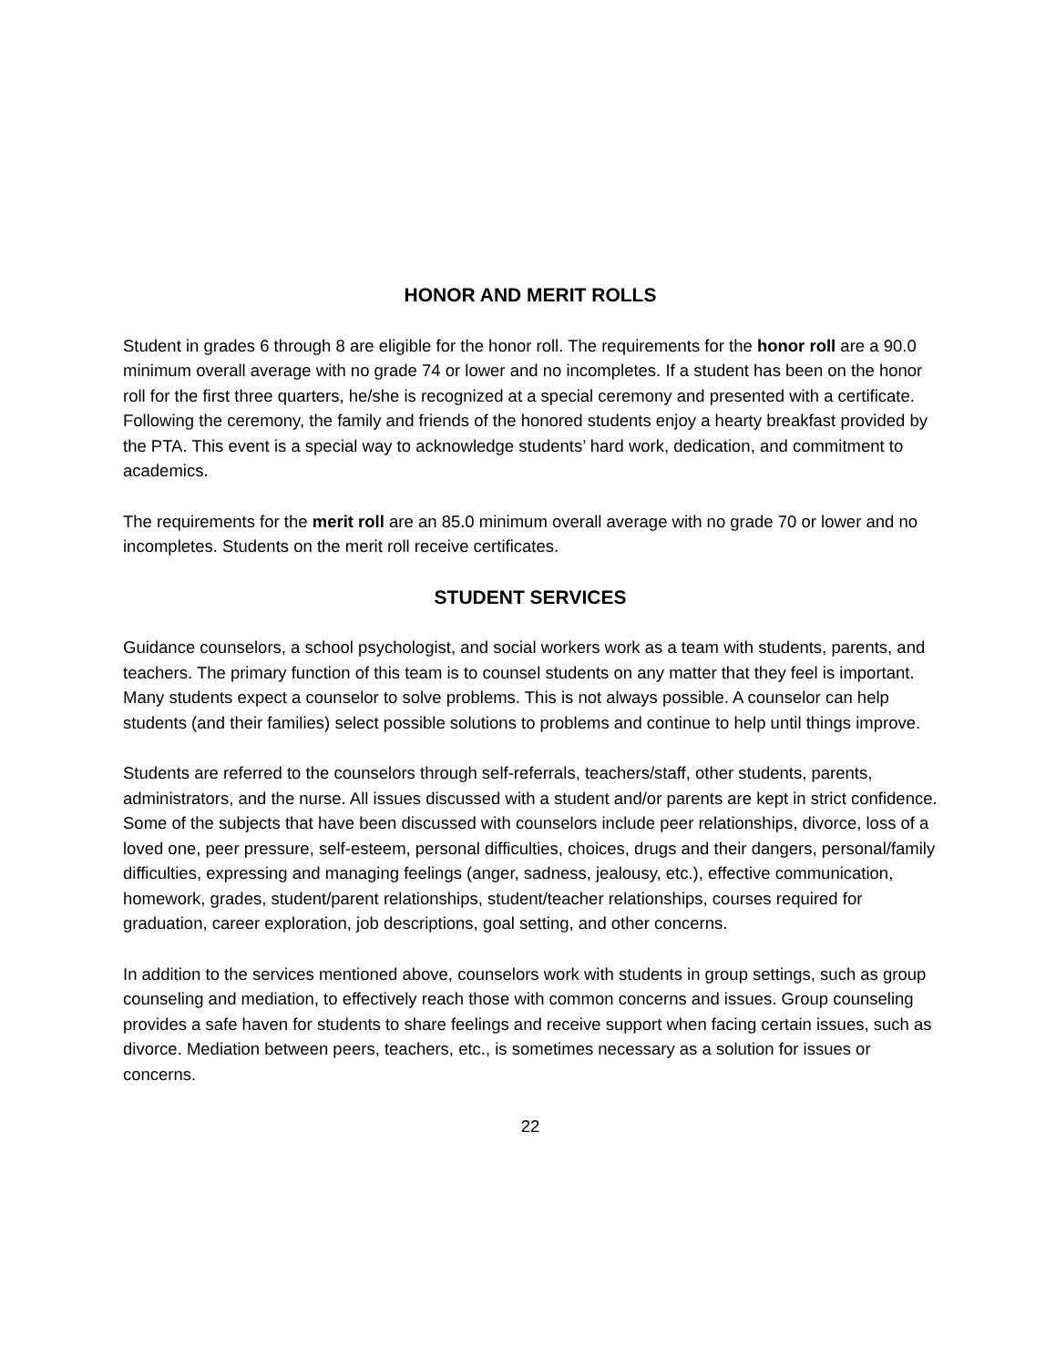HONOR AND MERIT ROLLS
Student in grades 6 through 8 are eligible for the honor roll. The requirements for the honor roll are a 90.0 minimum overall average with no grade 74 or lower and no incompletes. If a student has been on the honor roll for the first three quarters, he/she is recognized at a special ceremony and presented with a certificate. Following the ceremony, the family and friends of the honored students enjoy a hearty breakfast provided by the PTA. This event is a special way to acknowledge students’ hard work, dedication, and commitment to academics.
The requirements for the merit roll are an 85.0 minimum overall average with no grade 70 or lower and no incompletes. Students on the merit roll receive certificates.
STUDENT SERVICES
Guidance counselors, a school psychologist, and social workers work as a team with students, parents, and teachers. The primary function of this team is to counsel students on any matter that they feel is important. Many students expect a counselor to solve problems. This is not always possible. A counselor can help students (and their families) select possible solutions to problems and continue to help until things improve.
Students are referred to the counselors through self-referrals, teachers/staff, other students, parents, administrators, and the nurse. All issues discussed with a student and/or parents are kept in strict confidence. Some of the subjects that have been discussed with counselors include peer relationships, divorce, loss of a loved one, peer pressure, self-esteem, personal difficulties, choices, drugs and their dangers, personal/family difficulties, expressing and managing feelings (anger, sadness, jealousy, etc.), effective communication, homework, grades, student/parent relationships, student/teacher relationships, courses required for graduation, career exploration, job descriptions, goal setting, and other concerns.
In addition to the services mentioned above, counselors work with students in group settings, such as group counseling and mediation, to effectively reach those with common concerns and issues. Group counseling provides a safe haven for students to share feelings and receive support when facing certain issues, such as divorce. Mediation between peers, teachers, etc., is sometimes necessary as a solution for issues or concerns.
22